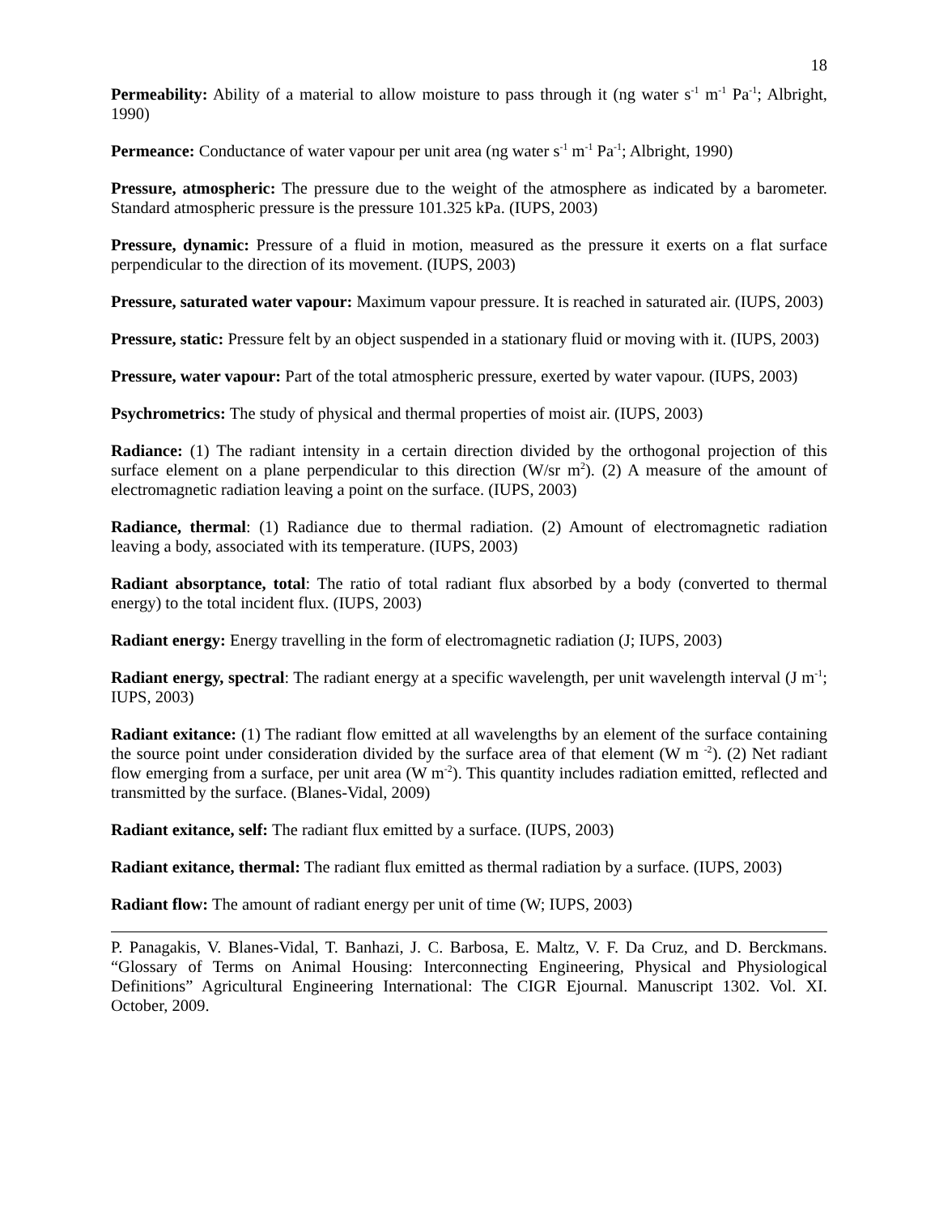18
Permeability: Ability of a material to allow moisture to pass through it (ng water s<sup>-1</sup> m<sup>-1</sup> Pa<sup>-1</sup>; Albright, 1990)
Permeance: Conductance of water vapour per unit area (ng water s<sup>-1</sup> m<sup>-1</sup> Pa<sup>-1</sup>; Albright, 1990)
Pressure, atmospheric: The pressure due to the weight of the atmosphere as indicated by a barometer. Standard atmospheric pressure is the pressure 101.325 kPa. (IUPS, 2003)
Pressure, dynamic: Pressure of a fluid in motion, measured as the pressure it exerts on a flat surface perpendicular to the direction of its movement. (IUPS, 2003)
Pressure, saturated water vapour: Maximum vapour pressure. It is reached in saturated air. (IUPS, 2003)
Pressure, static: Pressure felt by an object suspended in a stationary fluid or moving with it. (IUPS, 2003)
Pressure, water vapour: Part of the total atmospheric pressure, exerted by water vapour. (IUPS, 2003)
Psychrometrics: The study of physical and thermal properties of moist air. (IUPS, 2003)
Radiance: (1) The radiant intensity in a certain direction divided by the orthogonal projection of this surface element on a plane perpendicular to this direction (W/sr m<sup>2</sup>). (2) A measure of the amount of electromagnetic radiation leaving a point on the surface. (IUPS, 2003)
Radiance, thermal: (1) Radiance due to thermal radiation. (2) Amount of electromagnetic radiation leaving a body, associated with its temperature. (IUPS, 2003)
Radiant absorptance, total: The ratio of total radiant flux absorbed by a body (converted to thermal energy) to the total incident flux. (IUPS, 2003)
Radiant energy: Energy travelling in the form of electromagnetic radiation (J; IUPS, 2003)
Radiant energy, spectral: The radiant energy at a specific wavelength, per unit wavelength interval (J m<sup>-1</sup>; IUPS, 2003)
Radiant exitance: (1) The radiant flow emitted at all wavelengths by an element of the surface containing the source point under consideration divided by the surface area of that element (W m <sup>-2</sup>). (2) Net radiant flow emerging from a surface, per unit area (W m<sup>-2</sup>). This quantity includes radiation emitted, reflected and transmitted by the surface. (Blanes-Vidal, 2009)
Radiant exitance, self: The radiant flux emitted by a surface. (IUPS, 2003)
Radiant exitance, thermal: The radiant flux emitted as thermal radiation by a surface. (IUPS, 2003)
Radiant flow: The amount of radiant energy per unit of time (W; IUPS, 2003)
P. Panagakis, V. Blanes-Vidal, T. Banhazi, J. C. Barbosa, E. Maltz, V. F. Da Cruz, and D. Berckmans. “Glossary of Terms on Animal Housing: Interconnecting Engineering, Physical and Physiological Definitions” Agricultural Engineering International: The CIGR Ejournal. Manuscript 1302. Vol. XI. October, 2009.